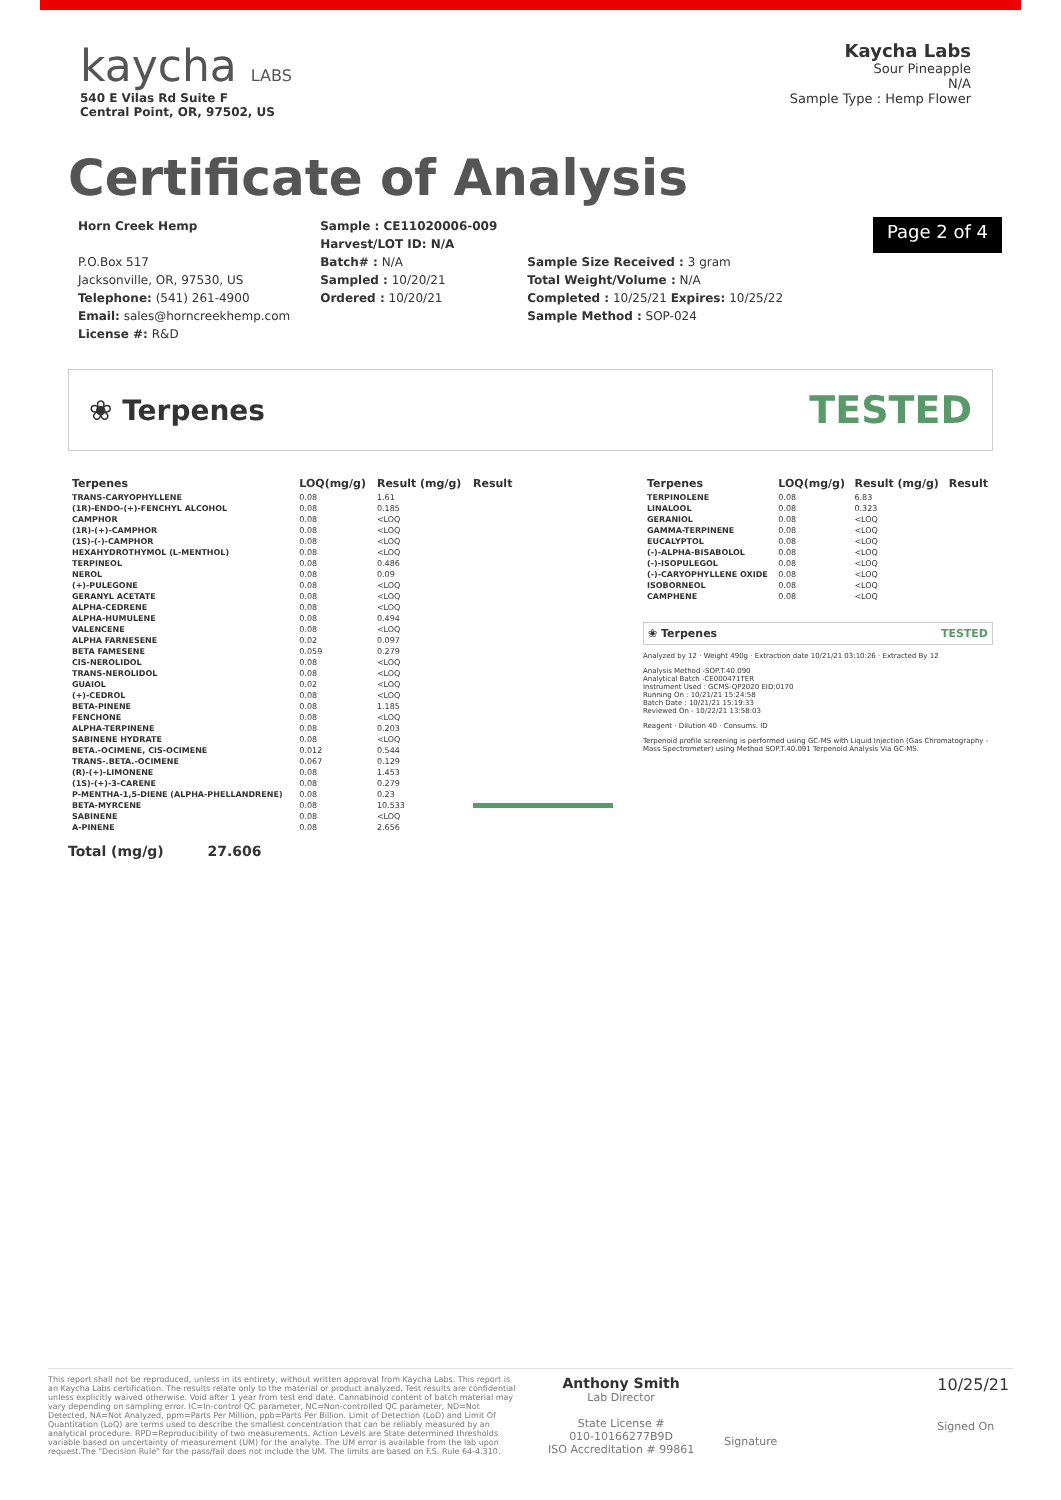kaycha LABS
540 E Vilas Rd Suite F
Central Point, OR, 97502, US
Kaycha Labs
Sour Pineapple
N/A
Sample Type : Hemp Flower
Certificate of Analysis
Horn Creek Hemp
P.O.Box 517
Jacksonville, OR, 97530, US
Telephone: (541) 261-4900
Email: sales@horncreekhemp.com
License #: R&D
Sample : CE11020006-009
Harvest/LOT ID: N/A
Batch# : N/A
Sampled : 10/20/21
Ordered : 10/20/21
Sample Size Received : 3 gram
Total Weight/Volume : N/A
Completed : 10/25/21 Expires: 10/25/22
Sample Method : SOP-024
Page 2 of 4
❀ Terpenes TESTED
| Terpenes | LOQ(mg/g) | Result (mg/g) | Result |
| --- | --- | --- | --- |
| TRANS-CARYOPHYLLENE | 0.08 | 1.61 | |
| (1R)-ENDO-(+)-FENCHYL ALCOHOL | 0.08 | 0.185 | |
| CAMPHOR | 0.08 | <LOQ | |
| (1R)-(+)-CAMPHOR | 0.08 | <LOQ | |
| (1S)-(-)-CAMPHOR | 0.08 | <LOQ | |
| HEXAHYDROTHYMOL (L-MENTHOL) | 0.08 | <LOQ | |
| TERPINEOL | 0.08 | 0.486 | |
| NEROL | 0.08 | 0.09 | |
| (+)-PULEGONE | 0.08 | <LOQ | |
| GERANYL ACETATE | 0.08 | <LOQ | |
| ALPHA-CEDRENE | 0.08 | <LOQ | |
| ALPHA-HUMULENE | 0.08 | 0.494 | |
| VALENCENE | 0.08 | <LOQ | |
| ALPHA FARNESENE | 0.02 | 0.097 | |
| BETA FAMESENE | 0.059 | 0.279 | |
| CIS-NEROLIDOL | 0.08 | <LOQ | |
| TRANS-NEROLIDOL | 0.08 | <LOQ | |
| GUAIOL | 0.02 | <LOQ | |
| (+)-CEDROL | 0.08 | <LOQ | |
| BETA-PINENE | 0.08 | 1.185 | |
| FENCHONE | 0.08 | <LOQ | |
| ALPHA-TERPINENE | 0.08 | 0.203 | |
| SABINENE HYDRATE | 0.08 | <LOQ | |
| BETA.-OCIMENE, CIS-OCIMENE | 0.012 | 0.544 | |
| TRANS-.BETA.-OCIMENE | 0.067 | 0.129 | |
| (R)-(+)-LIMONENE | 0.08 | 1.453 | |
| (1S)-(+)-3-CARENE | 0.08 | 0.279 | |
| P-MENTHA-1,5-DIENE (ALPHA-PHELLANDRENE) | 0.08 | 0.23 | |
| BETA-MYRCENE | 0.08 | 10.533 | |
| SABINENE | 0.08 | <LOQ | |
| A-PINENE | 0.08 | 2.656 | |
| Terpenes | LOQ(mg/g) | Result (mg/g) | Result |
| --- | --- | --- | --- |
| TERPINOLENE | 0.08 | 6.83 | |
| LINALOOL | 0.08 | 0.323 | |
| GERANIOL | 0.08 | <LOQ | |
| GAMMA-TERPINENE | 0.08 | <LOQ | |
| EUCALYPTOL | 0.08 | <LOQ | |
| (-)-ALPHA-BISABOLOL | 0.08 | <LOQ | |
| (-)-ISOPULEGOL | 0.08 | <LOQ | |
| (-)-CARYOPHYLLENE OXIDE | 0.08 | <LOQ | |
| ISOBORNEOL | 0.08 | <LOQ | |
| CAMPHENE | 0.08 | <LOQ | |
❀ Terpenes TESTED
Analyzed by 12 · Weight 490g · Extraction date 10/21/21 03:10:26 · Extracted By 12
Analysis Method -SOP.T.40.090
Analytical Batch -CE000471TER
Instrument Used : GCMS-QP2020 EID:0170
Running On : 10/21/21 15:24:58
Batch Date : 10/21/21 15:19:33
Reviewed On - 10/22/21 13:58:03
Reagent · Dilution 40 · Consums. ID
Terpenoid profile screening is performed using GC-MS with Liquid Injection (Gas Chromatography - Mass Spectrometer) using Method SOP.T.40.091 Terpenoid Analysis Via GC-MS.
Total (mg/g) 27.606
This report shall not be reproduced, unless in its entirety, without written approval from Kaycha Labs. This report is an Kaycha Labs certification. The results relate only to the material or product analyzed. Test results are confidential unless explicitly waived otherwise. Void after 1 year from test end date. Cannabinoid content of batch material may vary depending on sampling error. IC=In-control QC parameter, NC=Non-controlled QC parameter, ND=Not Detected, NA=Not Analyzed, ppm=Parts Per Million, ppb=Parts Per Billion. Limit of Detection (LoD) and Limit Of Quantitation (LoQ) are terms used to describe the smallest concentration that can be reliably measured by an analytical procedure. RPD=Reproducibility of two measurements. Action Levels are State determined thresholds variable based on uncertainty of measurement (UM) for the analyte. The UM error is available from the lab upon request.The "Decision Rule" for the pass/fail does not include the UM. The limits are based on F.S. Rule 64-4.310.
Anthony Smith
Lab Director
State License #
010-10166277B9D
ISO Accreditation # 99861
Signature
10/25/21
Signed On